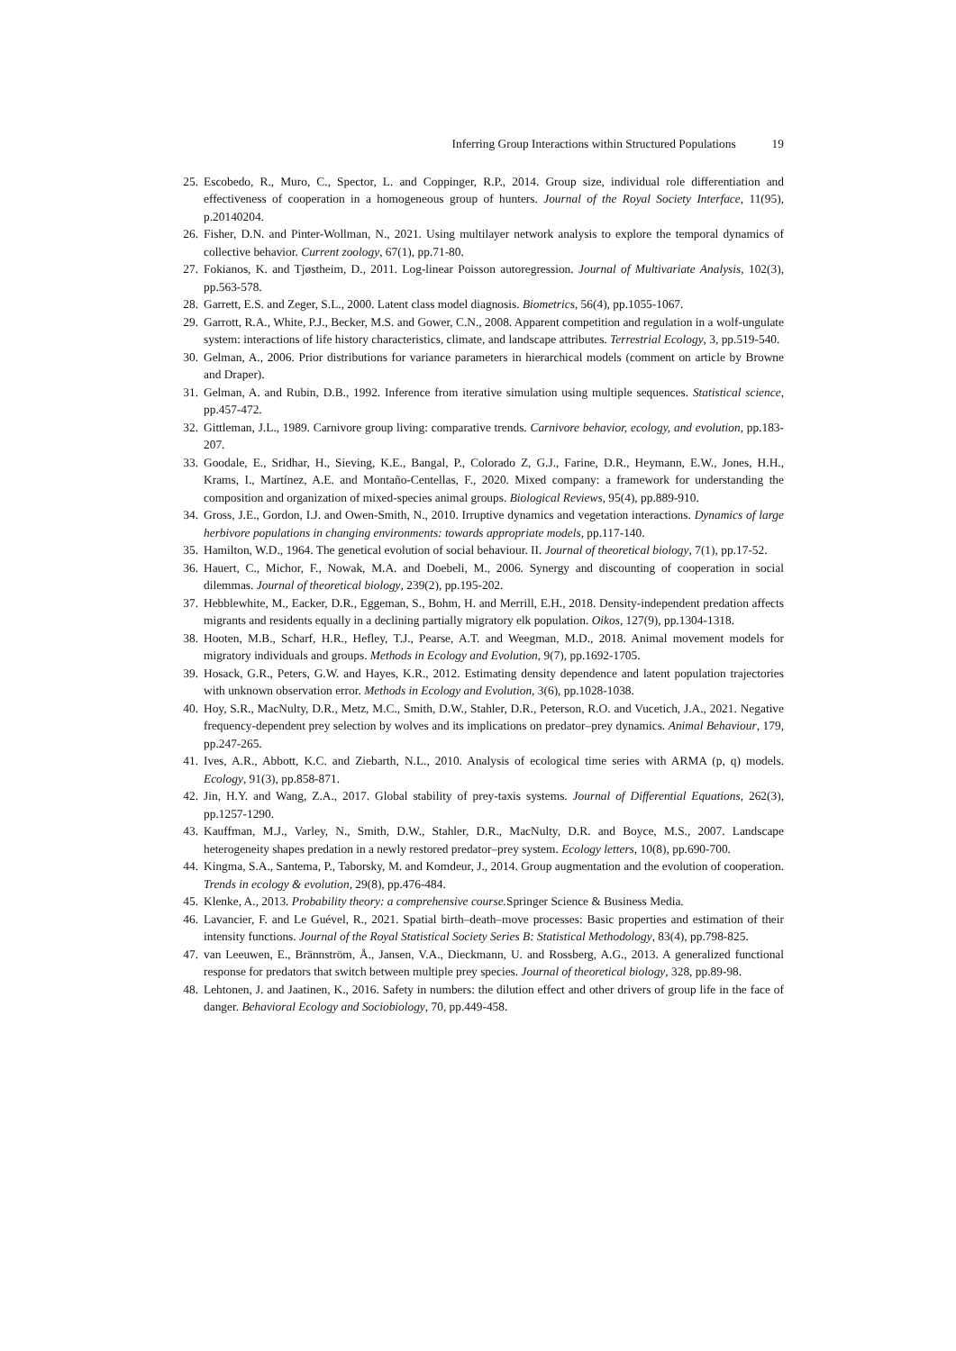Inferring Group Interactions within Structured Populations 19
25. Escobedo, R., Muro, C., Spector, L. and Coppinger, R.P., 2014. Group size, individual role differentiation and effectiveness of cooperation in a homogeneous group of hunters. Journal of the Royal Society Interface, 11(95), p.20140204.
26. Fisher, D.N. and Pinter-Wollman, N., 2021. Using multilayer network analysis to explore the temporal dynamics of collective behavior. Current zoology, 67(1), pp.71-80.
27. Fokianos, K. and Tjøstheim, D., 2011. Log-linear Poisson autoregression. Journal of Multivariate Analysis, 102(3), pp.563-578.
28. Garrett, E.S. and Zeger, S.L., 2000. Latent class model diagnosis. Biometrics, 56(4), pp.1055-1067.
29. Garrott, R.A., White, P.J., Becker, M.S. and Gower, C.N., 2008. Apparent competition and regulation in a wolf-ungulate system: interactions of life history characteristics, climate, and landscape attributes. Terrestrial Ecology, 3, pp.519-540.
30. Gelman, A., 2006. Prior distributions for variance parameters in hierarchical models (comment on article by Browne and Draper).
31. Gelman, A. and Rubin, D.B., 1992. Inference from iterative simulation using multiple sequences. Statistical science, pp.457-472.
32. Gittleman, J.L., 1989. Carnivore group living: comparative trends. Carnivore behavior, ecology, and evolution, pp.183-207.
33. Goodale, E., Sridhar, H., Sieving, K.E., Bangal, P., Colorado Z, G.J., Farine, D.R., Heymann, E.W., Jones, H.H., Krams, I., Martínez, A.E. and Montaño-Centellas, F., 2020. Mixed company: a framework for understanding the composition and organization of mixed-species animal groups. Biological Reviews, 95(4), pp.889-910.
34. Gross, J.E., Gordon, I.J. and Owen-Smith, N., 2010. Irruptive dynamics and vegetation interactions. Dynamics of large herbivore populations in changing environments: towards appropriate models, pp.117-140.
35. Hamilton, W.D., 1964. The genetical evolution of social behaviour. II. Journal of theoretical biology, 7(1), pp.17-52.
36. Hauert, C., Michor, F., Nowak, M.A. and Doebeli, M., 2006. Synergy and discounting of cooperation in social dilemmas. Journal of theoretical biology, 239(2), pp.195-202.
37. Hebblewhite, M., Eacker, D.R., Eggeman, S., Bohm, H. and Merrill, E.H., 2018. Density-independent predation affects migrants and residents equally in a declining partially migratory elk population. Oikos, 127(9), pp.1304-1318.
38. Hooten, M.B., Scharf, H.R., Hefley, T.J., Pearse, A.T. and Weegman, M.D., 2018. Animal movement models for migratory individuals and groups. Methods in Ecology and Evolution, 9(7), pp.1692-1705.
39. Hosack, G.R., Peters, G.W. and Hayes, K.R., 2012. Estimating density dependence and latent population trajectories with unknown observation error. Methods in Ecology and Evolution, 3(6), pp.1028-1038.
40. Hoy, S.R., MacNulty, D.R., Metz, M.C., Smith, D.W., Stahler, D.R., Peterson, R.O. and Vucetich, J.A., 2021. Negative frequency-dependent prey selection by wolves and its implications on predator–prey dynamics. Animal Behaviour, 179, pp.247-265.
41. Ives, A.R., Abbott, K.C. and Ziebarth, N.L., 2010. Analysis of ecological time series with ARMA (p, q) models. Ecology, 91(3), pp.858-871.
42. Jin, H.Y. and Wang, Z.A., 2017. Global stability of prey-taxis systems. Journal of Differential Equations, 262(3), pp.1257-1290.
43. Kauffman, M.J., Varley, N., Smith, D.W., Stahler, D.R., MacNulty, D.R. and Boyce, M.S., 2007. Landscape heterogeneity shapes predation in a newly restored predator–prey system. Ecology letters, 10(8), pp.690-700.
44. Kingma, S.A., Santema, P., Taborsky, M. and Komdeur, J., 2014. Group augmentation and the evolution of cooperation. Trends in ecology & evolution, 29(8), pp.476-484.
45. Klenke, A., 2013. Probability theory: a comprehensive course. Springer Science & Business Media.
46. Lavancier, F. and Le Guével, R., 2021. Spatial birth–death–move processes: Basic properties and estimation of their intensity functions. Journal of the Royal Statistical Society Series B: Statistical Methodology, 83(4), pp.798-825.
47. van Leeuwen, E., Brännström, Å., Jansen, V.A., Dieckmann, U. and Rossberg, A.G., 2013. A generalized functional response for predators that switch between multiple prey species. Journal of theoretical biology, 328, pp.89-98.
48. Lehtonen, J. and Jaatinen, K., 2016. Safety in numbers: the dilution effect and other drivers of group life in the face of danger. Behavioral Ecology and Sociobiology, 70, pp.449-458.